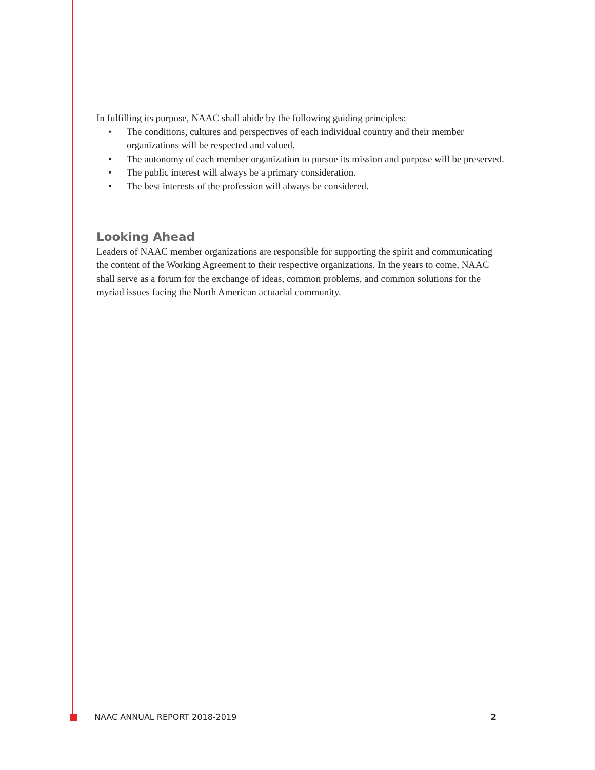In fulfilling its purpose, NAAC shall abide by the following guiding principles:
• The conditions, cultures and perspectives of each individual country and their member organizations will be respected and valued.
• The autonomy of each member organization to pursue its mission and purpose will be preserved.
• The public interest will always be a primary consideration.
• The best interests of the profession will always be considered.
Looking Ahead
Leaders of NAAC member organizations are responsible for supporting the spirit and communicating the content of the Working Agreement to their respective organizations. In the years to come, NAAC shall serve as a forum for the exchange of ideas, common problems, and common solutions for the myriad issues facing the North American actuarial community.
NAAC ANNUAL REPORT 2018-2019 2